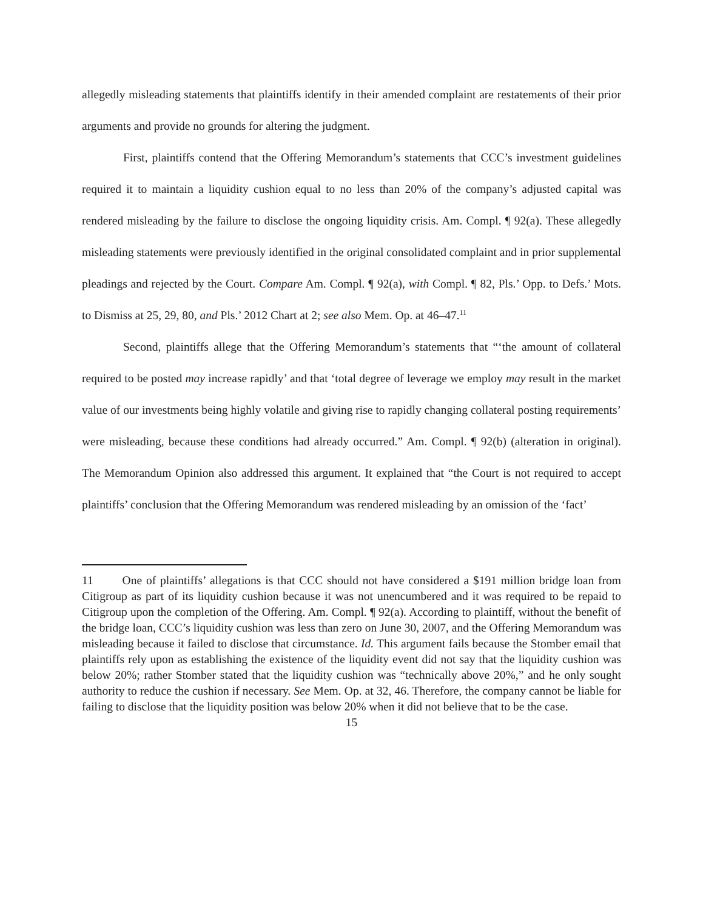allegedly misleading statements that plaintiffs identify in their amended complaint are restatements of their prior arguments and provide no grounds for altering the judgment.
First, plaintiffs contend that the Offering Memorandum’s statements that CCC’s investment guidelines required it to maintain a liquidity cushion equal to no less than 20% of the company’s adjusted capital was rendered misleading by the failure to disclose the ongoing liquidity crisis. Am. Compl. ¶ 92(a). These allegedly misleading statements were previously identified in the original consolidated complaint and in prior supplemental pleadings and rejected by the Court. Compare Am. Compl. ¶ 92(a), with Compl. ¶ 82, Pls.’ Opp. to Defs.’ Mots. to Dismiss at 25, 29, 80, and Pls.’ 2012 Chart at 2; see also Mem. Op. at 46–47.<sup>11</sup>
Second, plaintiffs allege that the Offering Memorandum’s statements that “‘the amount of collateral required to be posted may increase rapidly’ and that ‘total degree of leverage we employ may result in the market value of our investments being highly volatile and giving rise to rapidly changing collateral posting requirements’ were misleading, because these conditions had already occurred.” Am. Compl. ¶ 92(b) (alteration in original). The Memorandum Opinion also addressed this argument. It explained that “the Court is not required to accept plaintiffs’ conclusion that the Offering Memorandum was rendered misleading by an omission of the ‘fact’
11 One of plaintiffs’ allegations is that CCC should not have considered a $191 million bridge loan from Citigroup as part of its liquidity cushion because it was not unencumbered and it was required to be repaid to Citigroup upon the completion of the Offering. Am. Compl. ¶ 92(a). According to plaintiff, without the benefit of the bridge loan, CCC’s liquidity cushion was less than zero on June 30, 2007, and the Offering Memorandum was misleading because it failed to disclose that circumstance. Id. This argument fails because the Stomber email that plaintiffs rely upon as establishing the existence of the liquidity event did not say that the liquidity cushion was below 20%; rather Stomber stated that the liquidity cushion was “technically above 20%,” and he only sought authority to reduce the cushion if necessary. See Mem. Op. at 32, 46. Therefore, the company cannot be liable for failing to disclose that the liquidity position was below 20% when it did not believe that to be the case.
15